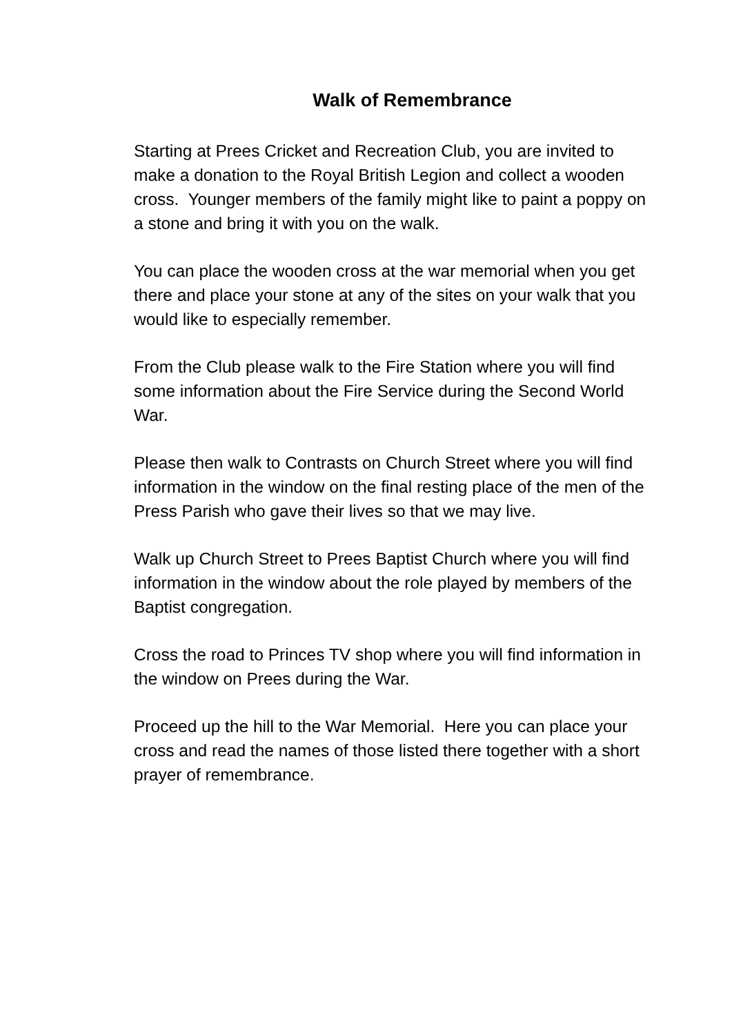Walk of Remembrance
Starting at Prees Cricket and Recreation Club, you are invited to make a donation to the Royal British Legion and collect a wooden cross. Younger members of the family might like to paint a poppy on a stone and bring it with you on the walk.
You can place the wooden cross at the war memorial when you get there and place your stone at any of the sites on your walk that you would like to especially remember.
From the Club please walk to the Fire Station where you will find some information about the Fire Service during the Second World War.
Please then walk to Contrasts on Church Street where you will find information in the window on the final resting place of the men of the Press Parish who gave their lives so that we may live.
Walk up Church Street to Prees Baptist Church where you will find information in the window about the role played by members of the Baptist congregation.
Cross the road to Princes TV shop where you will find information in the window on Prees during the War.
Proceed up the hill to the War Memorial. Here you can place your cross and read the names of those listed there together with a short prayer of remembrance.